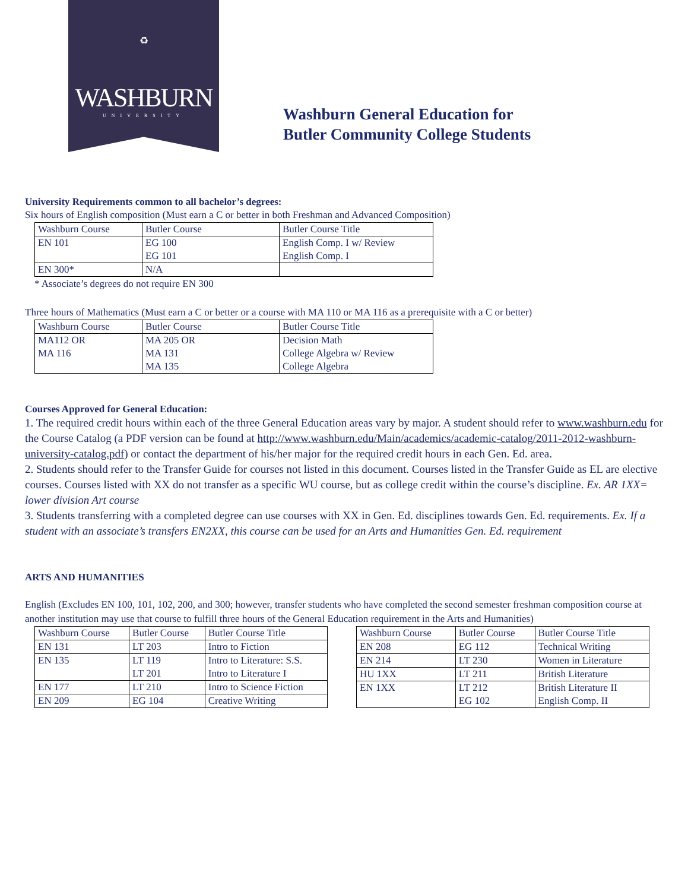♻
WASHBURN
UNIVERSITY
Washburn General Education for
Butler Community College Students
University Requirements common to all bachelor’s degrees:
Six hours of English composition (Must earn a C or better in both Freshman and Advanced Composition)
| Washburn Course | Butler Course | Butler Course Title |
| --- | --- | --- |
| EN 101 | EG 100 EG 101 | English Comp. I w/ Review English Comp. I |
| EN 300* | N/A | |
* Associate’s degrees do not require EN 300
Three hours of Mathematics (Must earn a C or better or a course with MA 110 or MA 116 as a prerequisite with a C or better)
| Washburn Course | Butler Course | Butler Course Title |
| --- | --- | --- |
| MA112 OR MA 116 | MA 205 OR MA 131 MA 135 | Decision Math College Algebra w/ Review College Algebra |
Courses Approved for General Education:
1. The required credit hours within each of the three General Education areas vary by major. A student should refer to www.washburn.edu for the Course Catalog (a PDF version can be found at http://www.washburn.edu/Main/academics/academic-catalog/2011-2012-washburn-university-catalog.pdf) or contact the department of his/her major for the required credit hours in each Gen. Ed. area.
2. Students should refer to the Transfer Guide for courses not listed in this document. Courses listed in the Transfer Guide as EL are elective courses. Courses listed with XX do not transfer as a specific WU course, but as college credit within the course’s discipline. Ex. AR 1XX= lower division Art course
3. Students transferring with a completed degree can use courses with XX in Gen. Ed. disciplines towards Gen. Ed. requirements. Ex. If a student with an associate’s transfers EN2XX, this course can be used for an Arts and Humanities Gen. Ed. requirement
ARTS AND HUMANITIES
English (Excludes EN 100, 101, 102, 200, and 300; however, transfer students who have completed the second semester freshman composition course at another institution may use that course to fulfill three hours of the General Education requirement in the Arts and Humanities)
| Washburn Course | Butler Course | Butler Course Title |
| --- | --- | --- |
| EN 131 | LT 203 | Intro to Fiction |
| EN 135 | LT 119 LT 201 | Intro to Literature: S.S. Intro to Literature I |
| EN 177 | LT 210 | Intro to Science Fiction |
| EN 209 | EG 104 | Creative Writing |
| Washburn Course | Butler Course | Butler Course Title |
| --- | --- | --- |
| EN 208 | EG 112 | Technical Writing |
| EN 214 | LT 230 | Women in Literature |
| HU 1XX | LT 211 | British Literature |
| EN 1XX | LT 212 EG 102 | British Literature II English Comp. II |